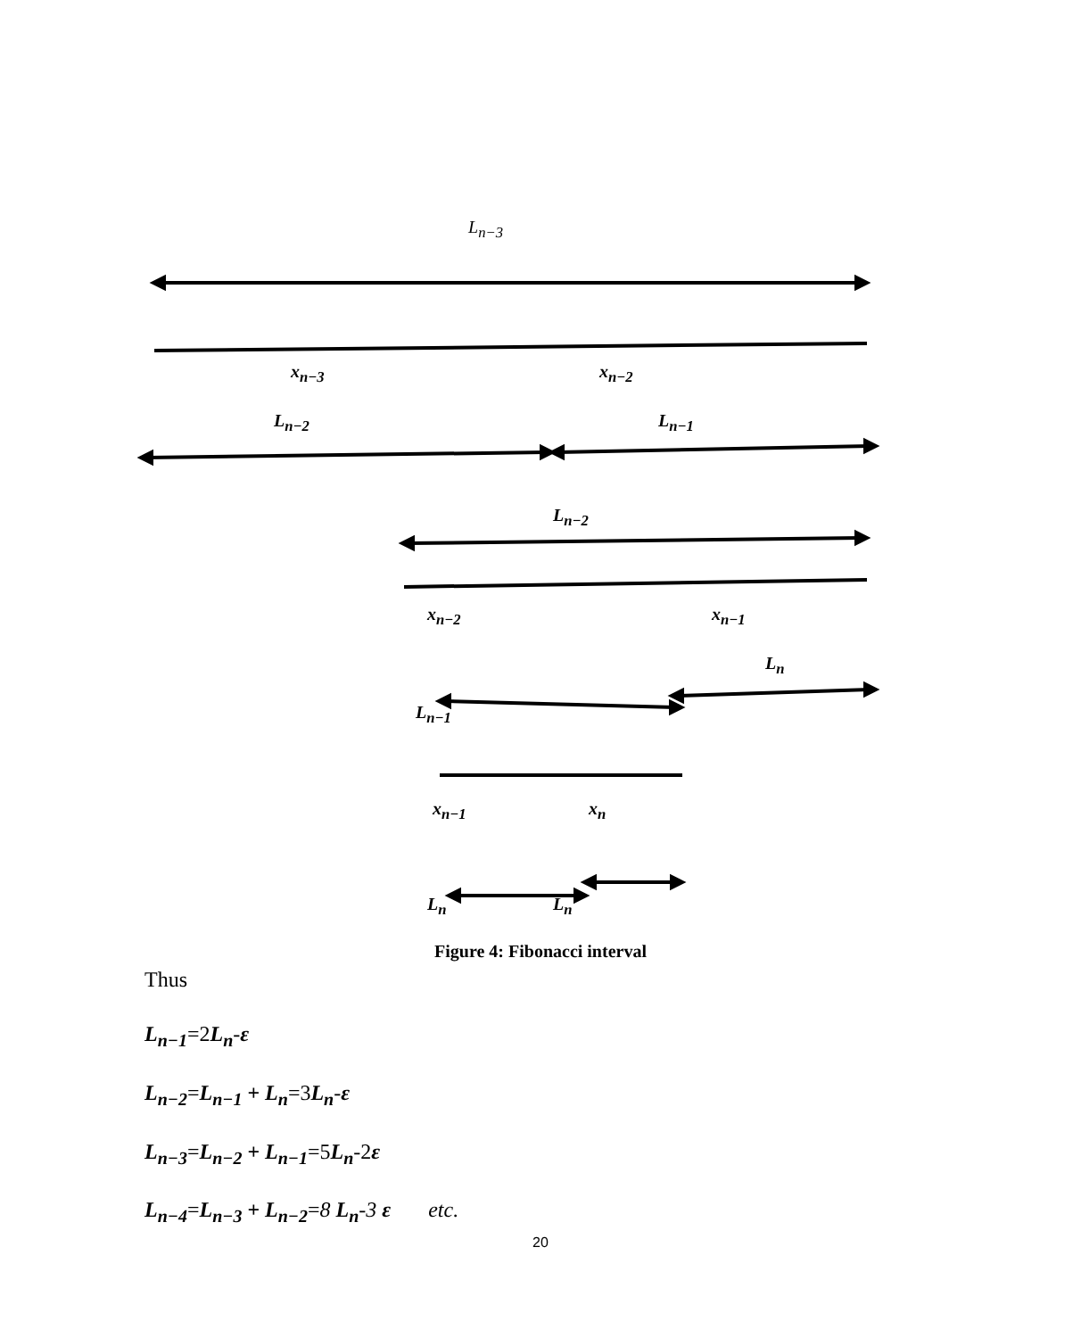L<sub>n−3</sub>
x<sub>n−3</sub> x<sub>n−2</sub>
L<sub>n−2</sub> L<sub>n−1</sub>
L<sub>n−2</sub>
x<sub>n−2</sub> x<sub>n−1</sub>
L<sub>n</sub>
L<sub>n−1</sub>
x<sub>n−1</sub> x<sub>n</sub>
L<sub>n</sub> L<sub>n</sub>
Figure 4: Fibonacci interval
Thus
L<sub>n−1</sub>=2L<sub>n</sub>-ε
L<sub>n−2</sub>=L<sub>n−1</sub> + L<sub>n</sub>=3L<sub>n</sub>-ε
L<sub>n−3</sub>=L<sub>n−2</sub> + L<sub>n−1</sub>=5L<sub>n</sub>-2ε
L<sub>n−4</sub>=L<sub>n−3</sub> + L<sub>n−2</sub>=8 L<sub>n</sub>-3 ε etc.
20